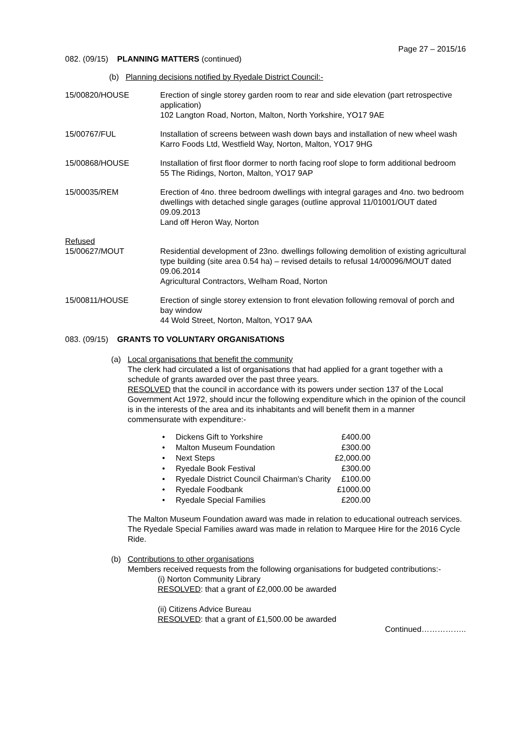Page 27 – 2015/16
082. (09/15) PLANNING MATTERS (continued)
(b) Planning decisions notified by Ryedale District Council:-
15/00820/HOUSE Erection of single storey garden room to rear and side elevation (part retrospective application)
102 Langton Road, Norton, Malton, North Yorkshire, YO17 9AE
15/00767/FUL Installation of screens between wash down bays and installation of new wheel wash
Karro Foods Ltd, Westfield Way, Norton, Malton, YO17 9HG
15/00868/HOUSE Installation of first floor dormer to north facing roof slope to form additional bedroom
55 The Ridings, Norton, Malton, YO17 9AP
15/00035/REM Erection of 4no. three bedroom dwellings with integral garages and 4no. two bedroom dwellings with detached single garages (outline approval 11/01001/OUT dated 09.09.2013
Land off Heron Way, Norton
Refused
15/00627/MOUT Residential development of 23no. dwellings following demolition of existing agricultural type building (site area 0.54 ha) – revised details to refusal 14/00096/MOUT dated 09.06.2014
Agricultural Contractors, Welham Road, Norton
15/00811/HOUSE Erection of single storey extension to front elevation following removal of porch and bay window
44 Wold Street, Norton, Malton, YO17 9AA
083. (09/15) GRANTS TO VOLUNTARY ORGANISATIONS
(a) Local organisations that benefit the community
The clerk had circulated a list of organisations that had applied for a grant together with a schedule of grants awarded over the past three years.
RESOLVED that the council in accordance with its powers under section 137 of the Local Government Act 1972, should incur the following expenditure which in the opinion of the council is in the interests of the area and its inhabitants and will benefit them in a manner commensurate with expenditure:-
| • | Dickens Gift to Yorkshire | £400.00 |
| • | Malton Museum Foundation | £300.00 |
| • | Next Steps | £2,000.00 |
| • | Ryedale Book Festival | £300.00 |
| • | Ryedale District Council Chairman’s Charity | £100.00 |
| • | Ryedale Foodbank | £1000.00 |
| • | Ryedale Special Families | £200.00 |
The Malton Museum Foundation award was made in relation to educational outreach services.
The Ryedale Special Families award was made in relation to Marquee Hire for the 2016 Cycle Ride.
(b) Contributions to other organisations
Members received requests from the following organisations for budgeted contributions:-
(i) Norton Community Library
RESOLVED: that a grant of £2,000.00 be awarded
(ii) Citizens Advice Bureau
RESOLVED: that a grant of £1,500.00 be awarded
Continued……………..